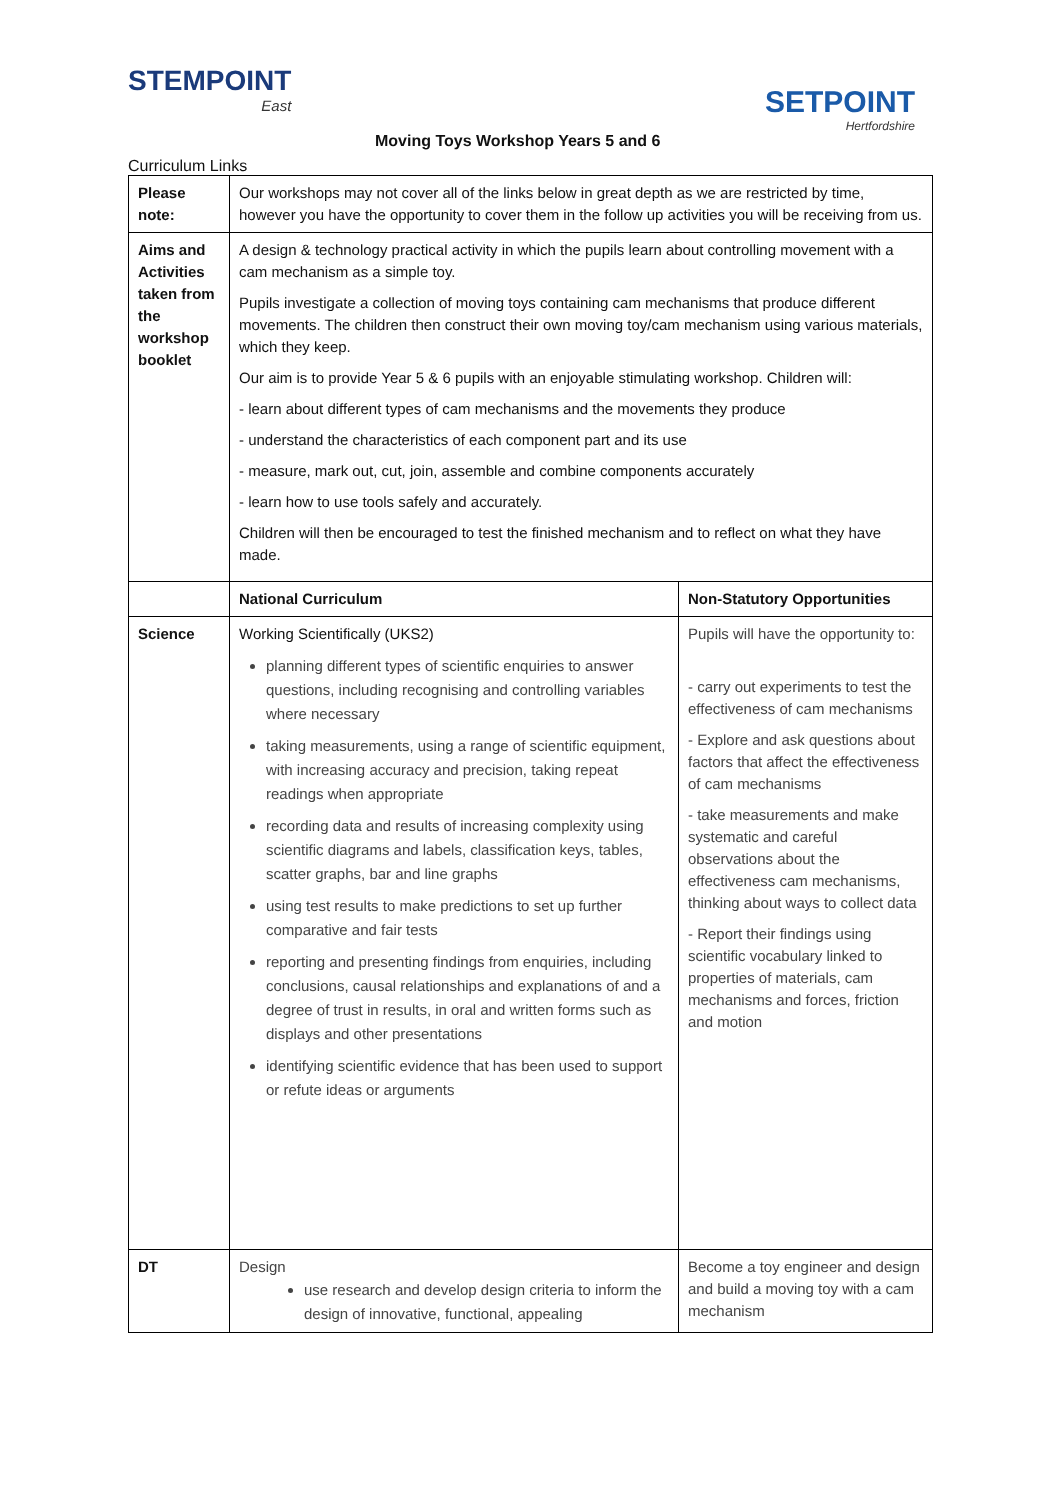STEMPOINT
East
SETPOINT
Hertfordshire
Moving Toys Workshop Years 5 and 6
Curriculum Links
| Please note: | Our workshops may not cover all of the links below in great depth as we are restricted by time, however you have the opportunity to cover them in the follow up activities you will be receiving from us. | |
| Aims and Activities taken from the workshop booklet | A design & technology practical activity in which the pupils learn about controlling movement with a cam mechanism as a simple toy. Pupils investigate a collection of moving toys containing cam mechanisms that produce different movements. The children then construct their own moving toy/cam mechanism using various materials, which they keep. Our aim is to provide Year 5 & 6 pupils with an enjoyable stimulating workshop. Children will: - learn about different types of cam mechanisms and the movements they produce - understand the characteristics of each component part and its use - measure, mark out, cut, join, assemble and combine components accurately - learn how to use tools safely and accurately. Children will then be encouraged to test the finished mechanism and to reflect on what they have made. | |
| | National Curriculum | Non-Statutory Opportunities |
| Science | Working Scientifically (UKS2) planning different types of scientific enquiries to answer questions, including recognising and controlling variables where necessary taking measurements, using a range of scientific equipment, with increasing accuracy and precision, taking repeat readings when appropriate recording data and results of increasing complexity using scientific diagrams and labels, classification keys, tables, scatter graphs, bar and line graphs using test results to make predictions to set up further comparative and fair tests reporting and presenting findings from enquiries, including conclusions, causal relationships and explanations of and a degree of trust in results, in oral and written forms such as displays and other presentations identifying scientific evidence that has been used to support or refute ideas or arguments | Pupils will have the opportunity to: - carry out experiments to test the effectiveness of cam mechanisms - Explore and ask questions about factors that affect the effectiveness of cam mechanisms - take measurements and make systematic and careful observations about the effectiveness cam mechanisms, thinking about ways to collect data - Report their findings using scientific vocabulary linked to properties of materials, cam mechanisms and forces, friction and motion |
| DT | Design use research and develop design criteria to inform the design of innovative, functional, appealing | Become a toy engineer and design and build a moving toy with a cam mechanism |